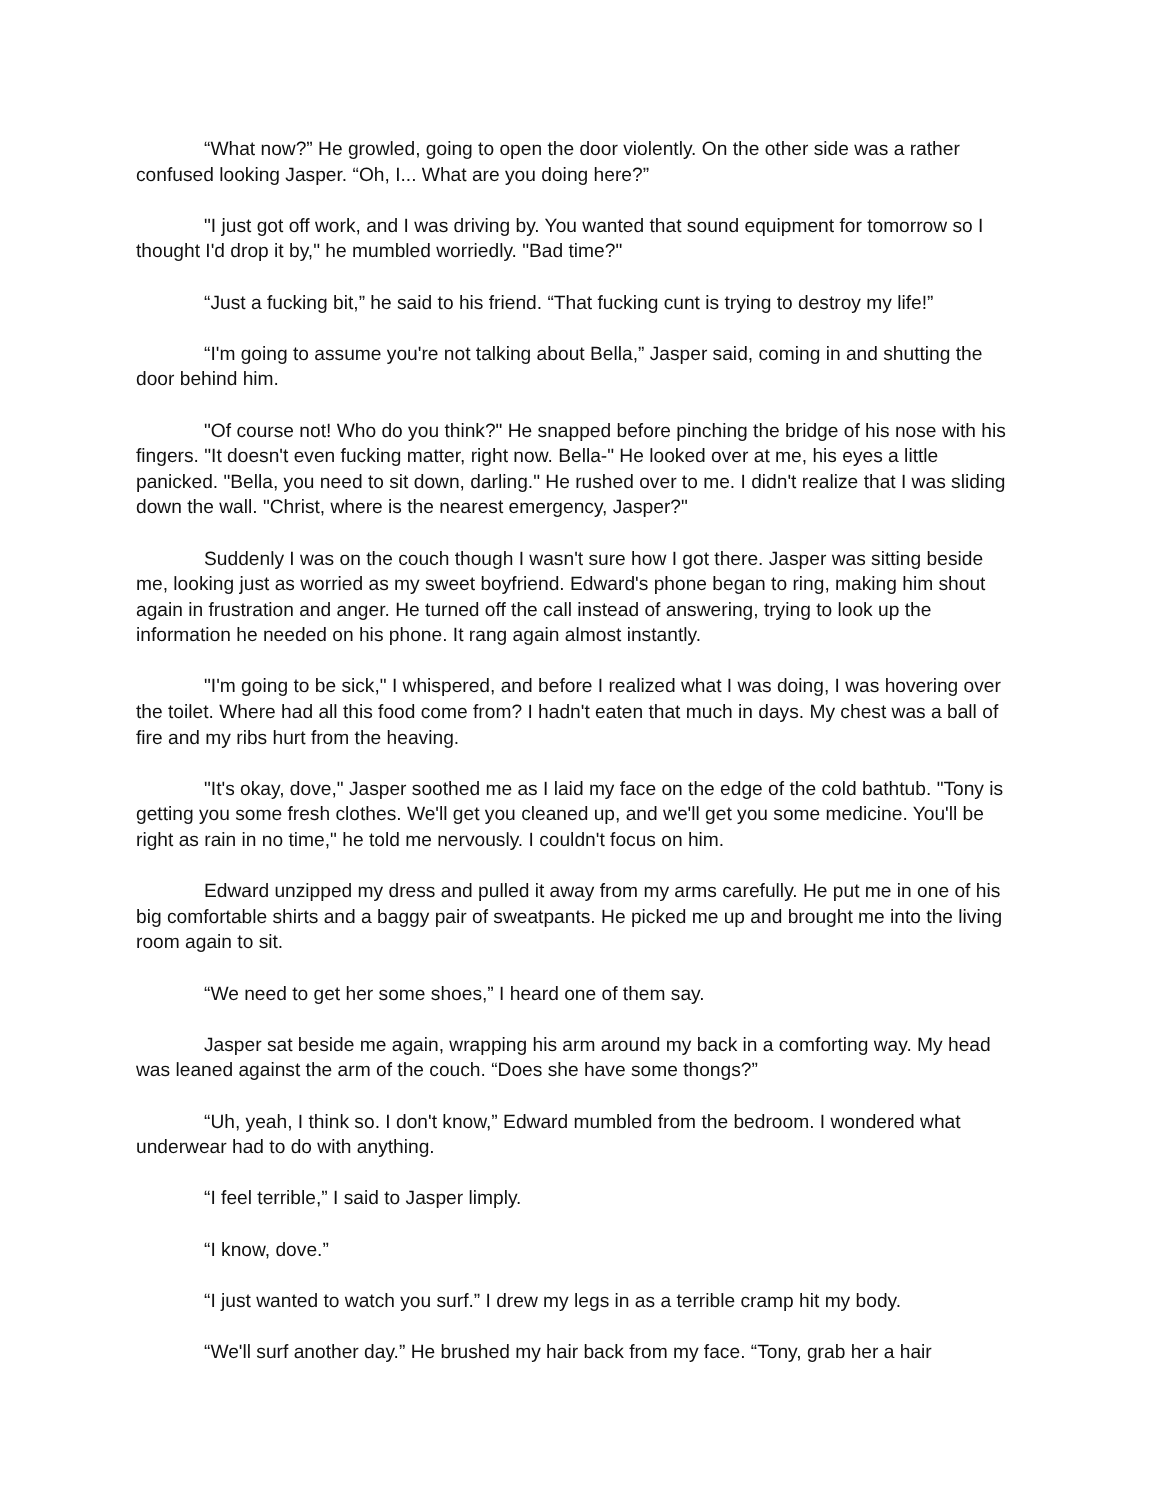“What now?” He growled, going to open the door violently. On the other side was a rather confused looking Jasper. “Oh, I... What are you doing here?”
"I just got off work, and I was driving by. You wanted that sound equipment for tomorrow so I thought I'd drop it by," he mumbled worriedly. "Bad time?"
“Just a fucking bit,” he said to his friend. “That fucking cunt is trying to destroy my life!”
“I'm going to assume you're not talking about Bella,” Jasper said, coming in and shutting the door behind him.
"Of course not! Who do you think?" He snapped before pinching the bridge of his nose with his fingers. "It doesn't even fucking matter, right now. Bella-" He looked over at me, his eyes a little panicked. "Bella, you need to sit down, darling." He rushed over to me. I didn't realize that I was sliding down the wall. "Christ, where is the nearest emergency, Jasper?"
Suddenly I was on the couch though I wasn't sure how I got there. Jasper was sitting beside me, looking just as worried as my sweet boyfriend. Edward's phone began to ring, making him shout again in frustration and anger. He turned off the call instead of answering, trying to look up the information he needed on his phone. It rang again almost instantly.
"I'm going to be sick," I whispered, and before I realized what I was doing, I was hovering over the toilet. Where had all this food come from? I hadn't eaten that much in days. My chest was a ball of fire and my ribs hurt from the heaving.
"It's okay, dove," Jasper soothed me as I laid my face on the edge of the cold bathtub. "Tony is getting you some fresh clothes. We'll get you cleaned up, and we'll get you some medicine. You'll be right as rain in no time," he told me nervously. I couldn't focus on him.
Edward unzipped my dress and pulled it away from my arms carefully. He put me in one of his big comfortable shirts and a baggy pair of sweatpants. He picked me up and brought me into the living room again to sit.
“We need to get her some shoes,” I heard one of them say.
Jasper sat beside me again, wrapping his arm around my back in a comforting way. My head was leaned against the arm of the couch. “Does she have some thongs?”
“Uh, yeah, I think so. I don't know,” Edward mumbled from the bedroom. I wondered what underwear had to do with anything.
“I feel terrible,” I said to Jasper limply.
“I know, dove.”
“I just wanted to watch you surf.” I drew my legs in as a terrible cramp hit my body.
“We'll surf another day.” He brushed my hair back from my face. “Tony, grab her a hair